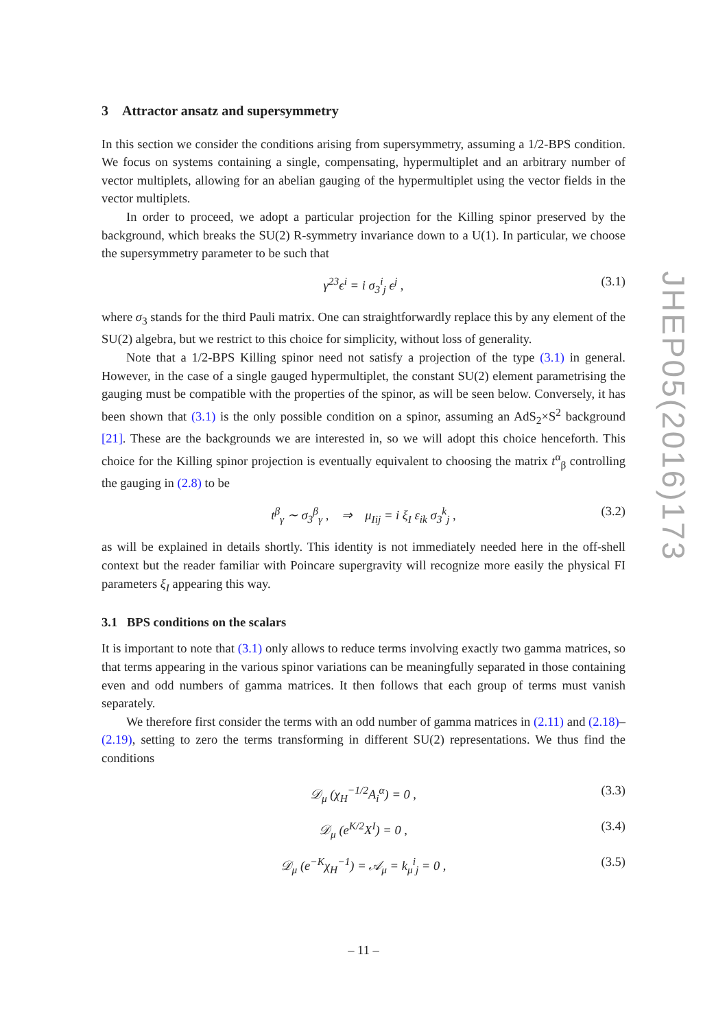JHEP05(2016)173
3 Attractor ansatz and supersymmetry
In this section we consider the conditions arising from supersymmetry, assuming a 1/2-BPS condition. We focus on systems containing a single, compensating, hypermultiplet and an arbitrary number of vector multiplets, allowing for an abelian gauging of the hypermultiplet using the vector fields in the vector multiplets.
In order to proceed, we adopt a particular projection for the Killing spinor preserved by the background, which breaks the SU(2) R-symmetry invariance down to a U(1). In particular, we choose the supersymmetry parameter to be such that
γ<sup>23</sup>ϵ<sup>i</sup> = i σ<sub>3</sub><sup>i</sup><sub>j</sub> ϵ<sup>j</sup> , (3.1)
where σ<sub>3</sub> stands for the third Pauli matrix. One can straightforwardly replace this by any element of the SU(2) algebra, but we restrict to this choice for simplicity, without loss of generality.
Note that a 1/2-BPS Killing spinor need not satisfy a projection of the type (3.1) in general. However, in the case of a single gauged hypermultiplet, the constant SU(2) element parametrising the gauging must be compatible with the properties of the spinor, as will be seen below. Conversely, it has been shown that (3.1) is the only possible condition on a spinor, assuming an AdS<sub>2</sub>×S<sup>2</sup> background [21]. These are the backgrounds we are interested in, so we will adopt this choice henceforth. This choice for the Killing spinor projection is eventually equivalent to choosing the matrix t<sup>α</sup><sub>β</sub> controlling the gauging in (2.8) to be
t<sup>β</sup><sub>γ</sub> ∼ σ<sub>3</sub><sup>β</sup><sub>γ</sub> , ⇒ μ<sub>Iij</sub> = i ξ<sub>I</sub> ε<sub>ik</sub> σ<sub>3</sub><sup>k</sup><sub>j</sub> , (3.2)
as will be explained in details shortly. This identity is not immediately needed here in the off-shell context but the reader familiar with Poincare supergravity will recognize more easily the physical FI parameters ξ<sub>I</sub> appearing this way.
3.1 BPS conditions on the scalars
It is important to note that (3.1) only allows to reduce terms involving exactly two gamma matrices, so that terms appearing in the various spinor variations can be meaningfully separated in those containing even and odd numbers of gamma matrices. It then follows that each group of terms must vanish separately.
We therefore first consider the terms with an odd number of gamma matrices in (2.11) and (2.18)–(2.19), setting to zero the terms transforming in different SU(2) representations. We thus find the conditions
𝒟<sub>μ</sub> (χ<sub>H</sub><sup>−1/2</sup>A<sub>i</sub><sup>α</sup>) = 0 , (3.3)
𝒟<sub>μ</sub> (e<sup>K/2</sup>X<sup>I</sup>) = 0 , (3.4)
𝒟<sub>μ</sub> (e<sup>−K</sup>χ<sub>H</sub><sup>−1</sup>) = 𝒜<sub>μ</sub> = k<sub>μ</sub><sup>i</sup><sub>j</sub> = 0 , (3.5)
– 11 –